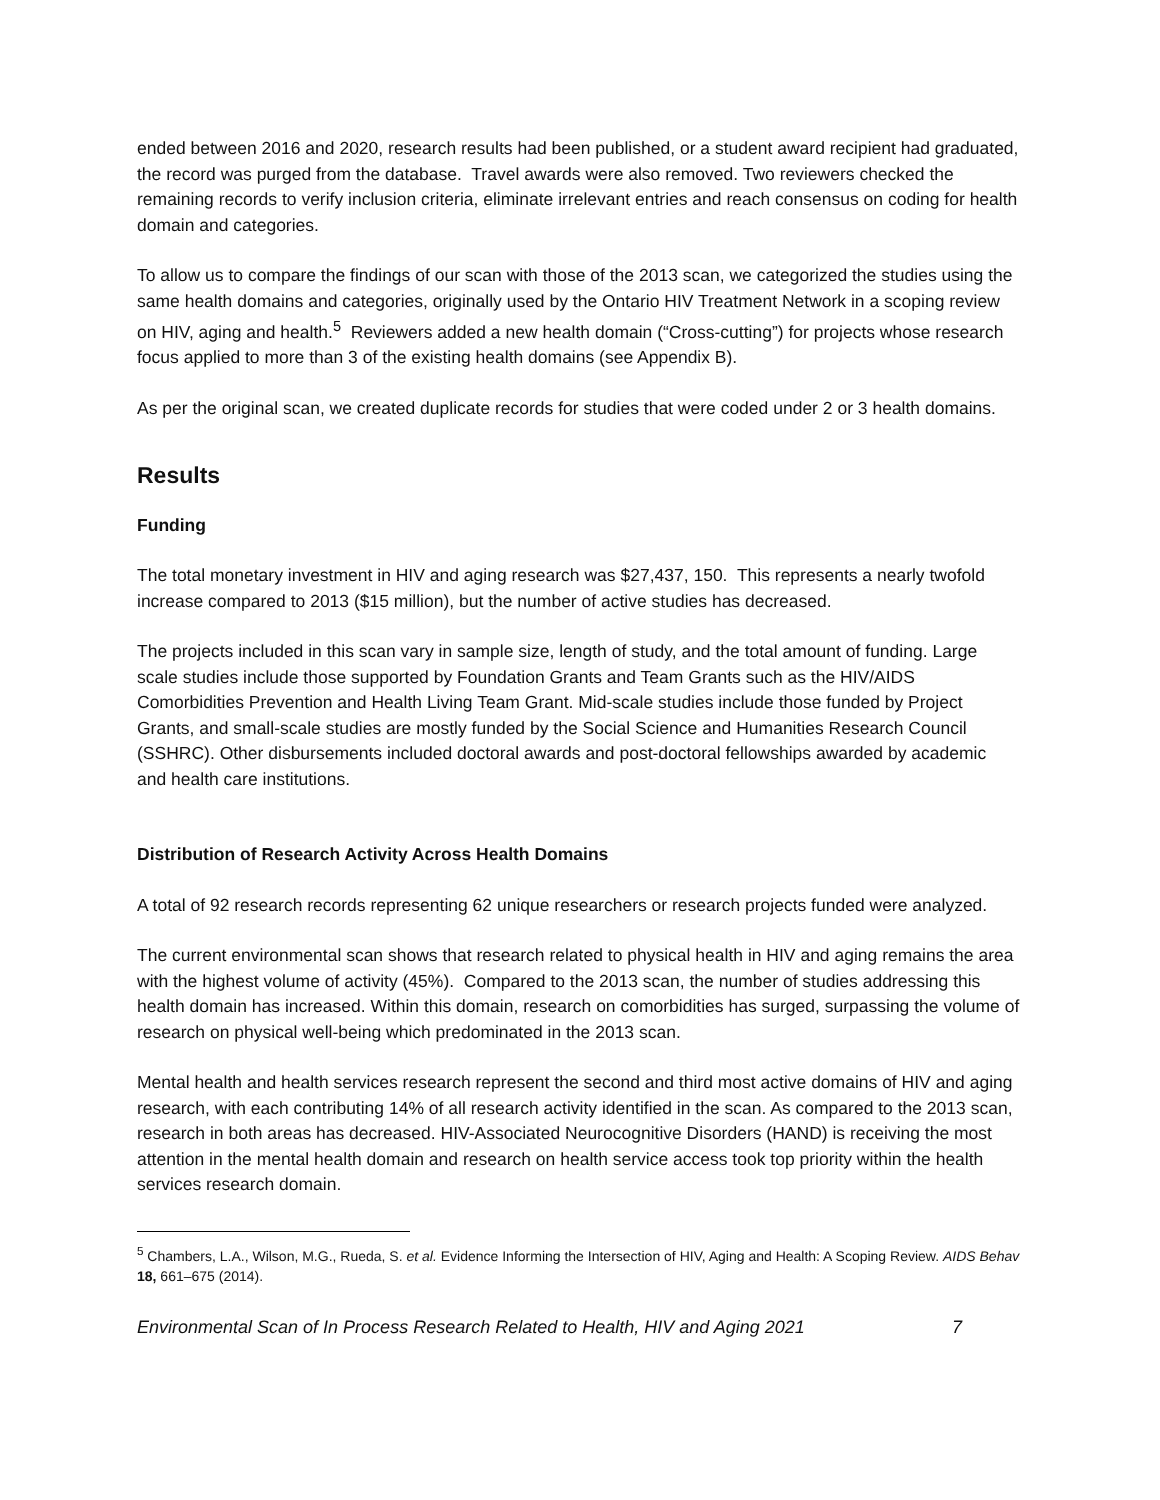ended between 2016 and 2020, research results had been published, or a student award recipient had graduated, the record was purged from the database. Travel awards were also removed. Two reviewers checked the remaining records to verify inclusion criteria, eliminate irrelevant entries and reach consensus on coding for health domain and categories.
To allow us to compare the findings of our scan with those of the 2013 scan, we categorized the studies using the same health domains and categories, originally used by the Ontario HIV Treatment Network in a scoping review on HIV, aging and health.<sup>5</sup> Reviewers added a new health domain (“Cross-cutting”) for projects whose research focus applied to more than 3 of the existing health domains (see Appendix B).
As per the original scan, we created duplicate records for studies that were coded under 2 or 3 health domains.
Results
Funding
The total monetary investment in HIV and aging research was $27,437, 150. This represents a nearly twofold increase compared to 2013 ($15 million), but the number of active studies has decreased.
The projects included in this scan vary in sample size, length of study, and the total amount of funding. Large scale studies include those supported by Foundation Grants and Team Grants such as the HIV/AIDS Comorbidities Prevention and Health Living Team Grant. Mid-scale studies include those funded by Project Grants, and small-scale studies are mostly funded by the Social Science and Humanities Research Council (SSHRC). Other disbursements included doctoral awards and post-doctoral fellowships awarded by academic and health care institutions.
Distribution of Research Activity Across Health Domains
A total of 92 research records representing 62 unique researchers or research projects funded were analyzed.
The current environmental scan shows that research related to physical health in HIV and aging remains the area with the highest volume of activity (45%). Compared to the 2013 scan, the number of studies addressing this health domain has increased. Within this domain, research on comorbidities has surged, surpassing the volume of research on physical well-being which predominated in the 2013 scan.
Mental health and health services research represent the second and third most active domains of HIV and aging research, with each contributing 14% of all research activity identified in the scan. As compared to the 2013 scan, research in both areas has decreased. HIV-Associated Neurocognitive Disorders (HAND) is receiving the most attention in the mental health domain and research on health service access took top priority within the health services research domain.
<sup>5</sup> Chambers, L.A., Wilson, M.G., Rueda, S. et al. Evidence Informing the Intersection of HIV, Aging and Health: A Scoping Review. AIDS Behav 18, 661–675 (2014).
Environmental Scan of In Process Research Related to Health, HIV and Aging 2021 7